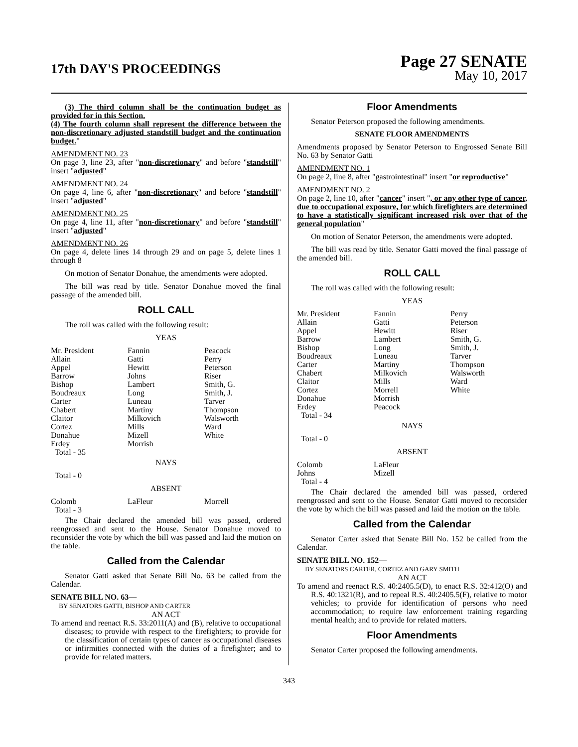17th DAY'S PROCEEDINGS
Page 27 SENATE
May 10, 2017
(3) The third column shall be the continuation budget as provided for in this Section.
(4) The fourth column shall represent the difference between the non-discretionary adjusted standstill budget and the continuation budget."
AMENDMENT NO. 23
On page 3, line 23, after "non-discretionary" and before "standstill" insert "adjusted"
AMENDMENT NO. 24
On page 4, line 6, after "non-discretionary" and before "standstill" insert "adjusted"
AMENDMENT NO. 25
On page 4, line 11, after "non-discretionary" and before "standstill" insert "adjusted"
AMENDMENT NO. 26
On page 4, delete lines 14 through 29 and on page 5, delete lines 1 through 8
On motion of Senator Donahue, the amendments were adopted.
The bill was read by title. Senator Donahue moved the final passage of the amended bill.
ROLL CALL
The roll was called with the following result:
YEAS
| Mr. President Allain Appel Barrow Bishop Boudreaux Carter Chabert Claitor Cortez Donahue Erdey Total - 35 | Fannin Gatti Hewitt Johns Lambert Long Luneau Martiny Milkovich Mills Mizell Morrish | Peacock Perry Peterson Riser Smith, G. Smith, J. Tarver Thompson Walsworth Ward White |
NAYS
Total - 0
ABSENT
| Colomb Total - 3 | LaFleur | Morrell |
The Chair declared the amended bill was passed, ordered reengrossed and sent to the House. Senator Donahue moved to reconsider the vote by which the bill was passed and laid the motion on the table.
Called from the Calendar
Senator Gatti asked that Senate Bill No. 63 be called from the Calendar.
SENATE BILL NO. 63—
BY SENATORS GATTI, BISHOP AND CARTER
AN ACT
To amend and reenact R.S. 33:2011(A) and (B), relative to occupational diseases; to provide with respect to the firefighters; to provide for the classification of certain types of cancer as occupational diseases or infirmities connected with the duties of a firefighter; and to provide for related matters.
Floor Amendments
Senator Peterson proposed the following amendments.
SENATE FLOOR AMENDMENTS
Amendments proposed by Senator Peterson to Engrossed Senate Bill No. 63 by Senator Gatti
AMENDMENT NO. 1
On page 2, line 8, after "gastrointestinal" insert "or reproductive"
AMENDMENT NO. 2
On page 2, line 10, after "cancer" insert ", or any other type of cancer, due to occupational exposure, for which firefighters are determined to have a statistically significant increased risk over that of the general population"
On motion of Senator Peterson, the amendments were adopted.
The bill was read by title. Senator Gatti moved the final passage of the amended bill.
ROLL CALL
The roll was called with the following result:
YEAS
| Mr. President Allain Appel Barrow Bishop Boudreaux Carter Chabert Claitor Cortez Donahue Erdey Total - 34 | Fannin Gatti Hewitt Lambert Long Luneau Martiny Milkovich Mills Morrell Morrish Peacock | Perry Peterson Riser Smith, G. Smith, J. Tarver Thompson Walsworth Ward White |
NAYS
Total - 0
ABSENT
| Colomb Johns Total - 4 | LaFleur Mizell | |
The Chair declared the amended bill was passed, ordered reengrossed and sent to the House. Senator Gatti moved to reconsider the vote by which the bill was passed and laid the motion on the table.
Called from the Calendar
Senator Carter asked that Senate Bill No. 152 be called from the Calendar.
SENATE BILL NO. 152—
BY SENATORS CARTER, CORTEZ AND GARY SMITH
AN ACT
To amend and reenact R.S. 40:2405.5(D), to enact R.S. 32:412(O) and R.S. 40:1321(R), and to repeal R.S. 40:2405.5(F), relative to motor vehicles; to provide for identification of persons who need accommodation; to require law enforcement training regarding mental health; and to provide for related matters.
Floor Amendments
Senator Carter proposed the following amendments.
343